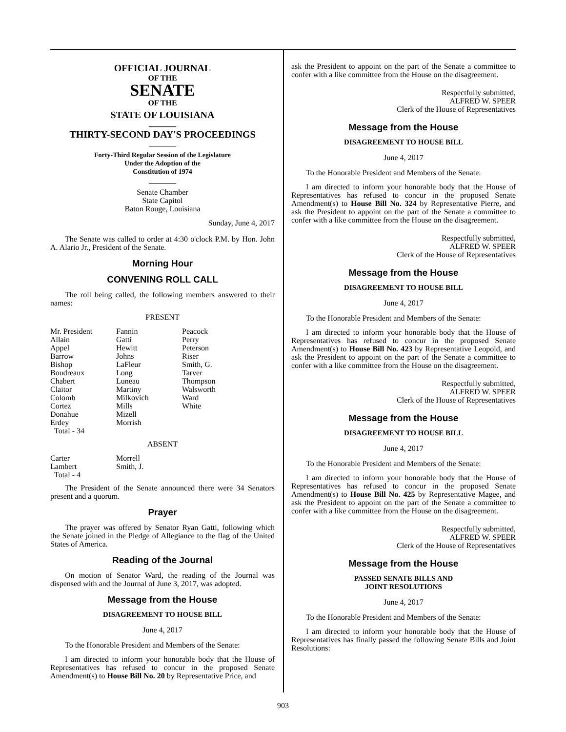OFFICIAL JOURNAL
OF THE
SENATE
OF THE
STATE OF LOUISIANA
_______
THIRTY-SECOND DAY'S PROCEEDINGS
_______
Forty-Third Regular Session of the Legislature
Under the Adoption of the
Constitution of 1974
_______
Senate Chamber
State Capitol
Baton Rouge, Louisiana
Sunday, June 4, 2017
The Senate was called to order at 4:30 o'clock P.M. by Hon. John A. Alario Jr., President of the Senate.
Morning Hour
CONVENING ROLL CALL
The roll being called, the following members answered to their names:
PRESENT
| Mr. President Allain Appel Barrow Bishop Boudreaux Chabert Claitor Colomb Cortez Donahue Erdey Total - 34 | Fannin Gatti Hewitt Johns LaFleur Long Luneau Martiny Milkovich Mills Mizell Morrish | Peacock Perry Peterson Riser Smith, G. Tarver Thompson Walsworth Ward White |
ABSENT
| Carter Lambert Total - 4 | Morrell Smith, J. |
The President of the Senate announced there were 34 Senators present and a quorum.
Prayer
The prayer was offered by Senator Ryan Gatti, following which the Senate joined in the Pledge of Allegiance to the flag of the United States of America.
Reading of the Journal
On motion of Senator Ward, the reading of the Journal was dispensed with and the Journal of June 3, 2017, was adopted.
Message from the House
DISAGREEMENT TO HOUSE BILL
June 4, 2017
To the Honorable President and Members of the Senate:
I am directed to inform your honorable body that the House of Representatives has refused to concur in the proposed Senate Amendment(s) to House Bill No. 20 by Representative Price, and
ask the President to appoint on the part of the Senate a committee to confer with a like committee from the House on the disagreement.
Respectfully submitted,
ALFRED W. SPEER
Clerk of the House of Representatives
Message from the House
DISAGREEMENT TO HOUSE BILL
June 4, 2017
To the Honorable President and Members of the Senate:
I am directed to inform your honorable body that the House of Representatives has refused to concur in the proposed Senate Amendment(s) to House Bill No. 324 by Representative Pierre, and ask the President to appoint on the part of the Senate a committee to confer with a like committee from the House on the disagreement.
Respectfully submitted,
ALFRED W. SPEER
Clerk of the House of Representatives
Message from the House
DISAGREEMENT TO HOUSE BILL
June 4, 2017
To the Honorable President and Members of the Senate:
I am directed to inform your honorable body that the House of Representatives has refused to concur in the proposed Senate Amendment(s) to House Bill No. 423 by Representative Leopold, and ask the President to appoint on the part of the Senate a committee to confer with a like committee from the House on the disagreement.
Respectfully submitted,
ALFRED W. SPEER
Clerk of the House of Representatives
Message from the House
DISAGREEMENT TO HOUSE BILL
June 4, 2017
To the Honorable President and Members of the Senate:
I am directed to inform your honorable body that the House of Representatives has refused to concur in the proposed Senate Amendment(s) to House Bill No. 425 by Representative Magee, and ask the President to appoint on the part of the Senate a committee to confer with a like committee from the House on the disagreement.
Respectfully submitted,
ALFRED W. SPEER
Clerk of the House of Representatives
Message from the House
PASSED SENATE BILLS AND
JOINT RESOLUTIONS
June 4, 2017
To the Honorable President and Members of the Senate:
I am directed to inform your honorable body that the House of Representatives has finally passed the following Senate Bills and Joint Resolutions:
903